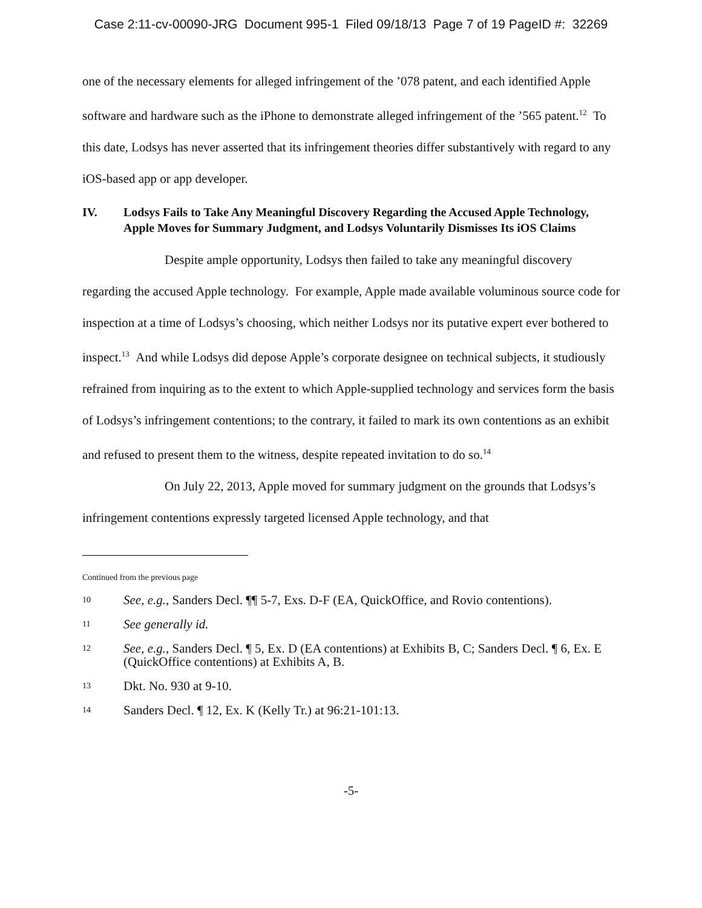Case 2:11-cv-00090-JRG Document 995-1 Filed 09/18/13 Page 7 of 19 PageID #: 32269
one of the necessary elements for alleged infringement of the ’078 patent, and each identified Apple software and hardware such as the iPhone to demonstrate alleged infringement of the ’565 patent.<sup>12</sup> To this date, Lodsys has never asserted that its infringement theories differ substantively with regard to any iOS-based app or app developer.
IV. Lodsys Fails to Take Any Meaningful Discovery Regarding the Accused Apple Technology, Apple Moves for Summary Judgment, and Lodsys Voluntarily Dismisses Its iOS Claims
Despite ample opportunity, Lodsys then failed to take any meaningful discovery regarding the accused Apple technology. For example, Apple made available voluminous source code for inspection at a time of Lodsys’s choosing, which neither Lodsys nor its putative expert ever bothered to inspect.<sup>13</sup> And while Lodsys did depose Apple’s corporate designee on technical subjects, it studiously refrained from inquiring as to the extent to which Apple-supplied technology and services form the basis of Lodsys’s infringement contentions; to the contrary, it failed to mark its own contentions as an exhibit and refused to present them to the witness, despite repeated invitation to do so.<sup>14</sup>
On July 22, 2013, Apple moved for summary judgment on the grounds that Lodsys’s infringement contentions expressly targeted licensed Apple technology, and that
Continued from the previous page
10 See, e.g., Sanders Decl. ¶¶ 5-7, Exs. D-F (EA, QuickOffice, and Rovio contentions).
11 See generally id.
12 See, e.g., Sanders Decl. ¶ 5, Ex. D (EA contentions) at Exhibits B, C; Sanders Decl. ¶ 6, Ex. E (QuickOffice contentions) at Exhibits A, B.
13 Dkt. No. 930 at 9-10.
14 Sanders Decl. ¶ 12, Ex. K (Kelly Tr.) at 96:21-101:13.
-5-